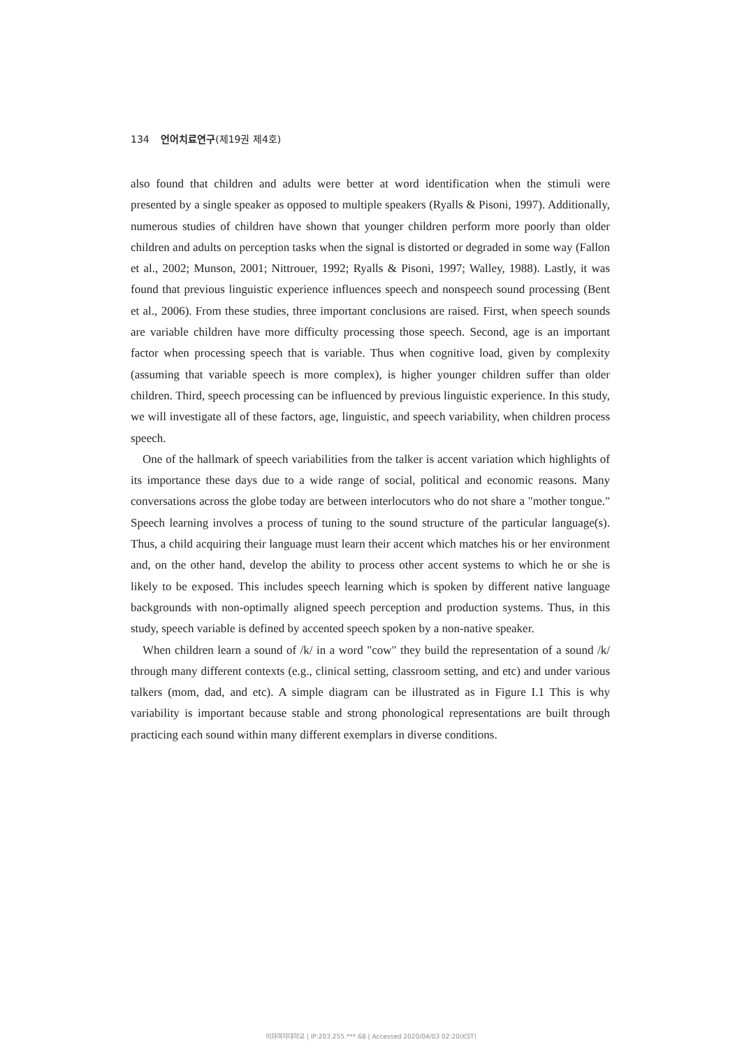134 언어치료연구(제19권 제4호)
also found that children and adults were better at word identification when the stimuli were presented by a single speaker as opposed to multiple speakers (Ryalls & Pisoni, 1997). Additionally, numerous studies of children have shown that younger children perform more poorly than older children and adults on perception tasks when the signal is distorted or degraded in some way (Fallon et al., 2002; Munson, 2001; Nittrouer, 1992; Ryalls & Pisoni, 1997; Walley, 1988). Lastly, it was found that previous linguistic experience influences speech and nonspeech sound processing (Bent et al., 2006). From these studies, three important conclusions are raised. First, when speech sounds are variable children have more difficulty processing those speech. Second, age is an important factor when processing speech that is variable. Thus when cognitive load, given by complexity (assuming that variable speech is more complex), is higher younger children suffer than older children. Third, speech processing can be influenced by previous linguistic experience. In this study, we will investigate all of these factors, age, linguistic, and speech variability, when children process speech.
One of the hallmark of speech variabilities from the talker is accent variation which highlights of its importance these days due to a wide range of social, political and economic reasons. Many conversations across the globe today are between interlocutors who do not share a "mother tongue." Speech learning involves a process of tuning to the sound structure of the particular language(s). Thus, a child acquiring their language must learn their accent which matches his or her environment and, on the other hand, develop the ability to process other accent systems to which he or she is likely to be exposed. This includes speech learning which is spoken by different native language backgrounds with non-optimally aligned speech perception and production systems. Thus, in this study, speech variable is defined by accented speech spoken by a non-native speaker.
When children learn a sound of /k/ in a word "cow" they build the representation of a sound /k/ through many different contexts (e.g., clinical setting, classroom setting, and etc) and under various talkers (mom, dad, and etc). A simple diagram can be illustrated as in Figure I.1 This is why variability is important because stable and strong phonological representations are built through practicing each sound within many different exemplars in diverse conditions.
이화여자대학교 | IP:203.255.***.68 | Accessed 2020/04/03 02:20(KST)